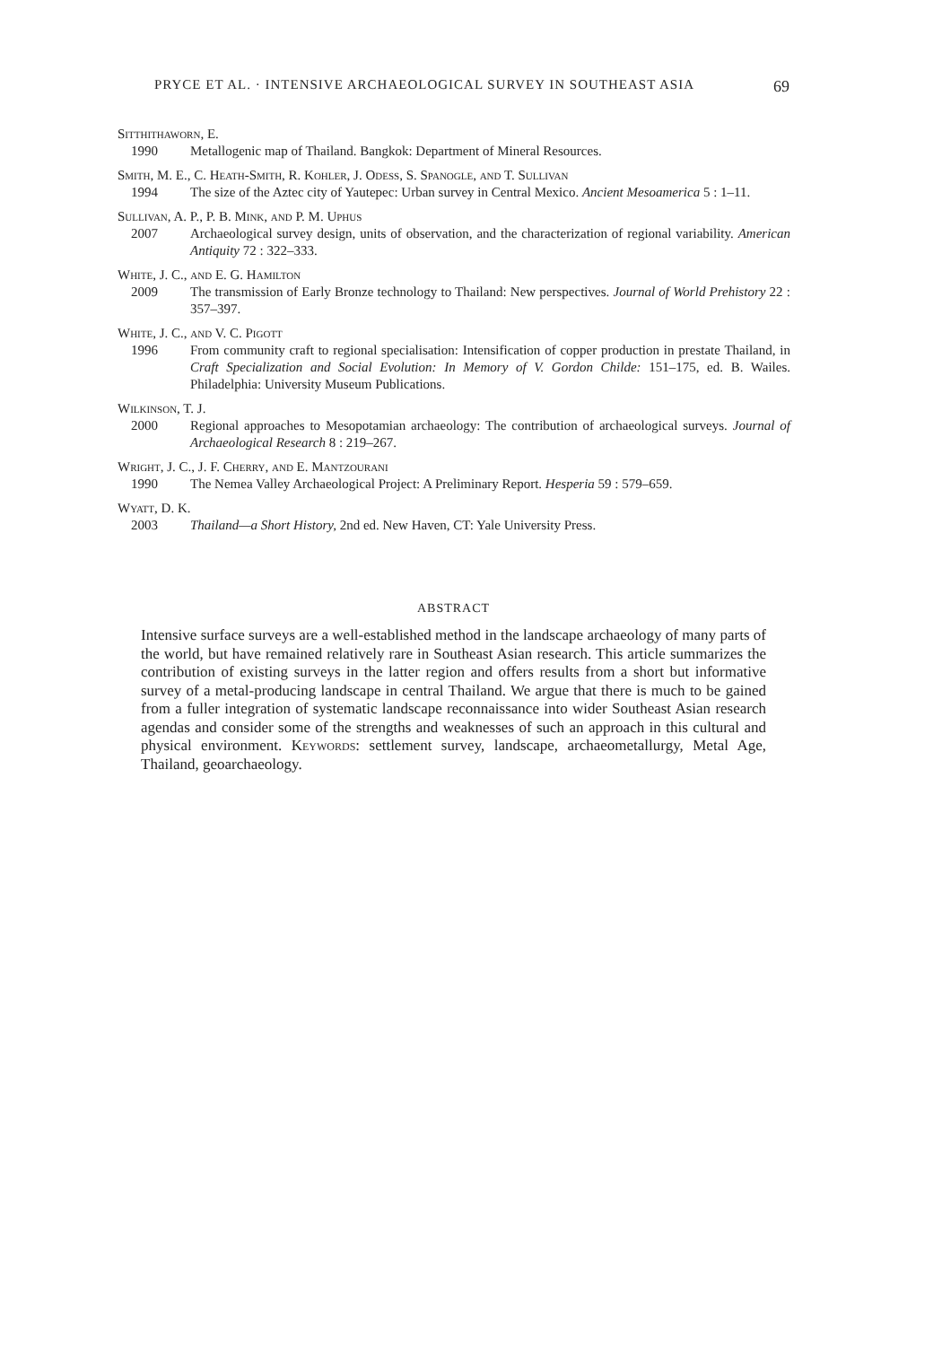PRYCE ET AL. · INTENSIVE ARCHAEOLOGICAL SURVEY IN SOUTHEAST ASIA 69
Sitthithaworn, E.
1990 Metallogenic map of Thailand. Bangkok: Department of Mineral Resources.
Smith, M. E., C. Heath-Smith, R. Kohler, J. Odess, S. Spanogle, and T. Sullivan
1994 The size of the Aztec city of Yautepec: Urban survey in Central Mexico. Ancient Mesoamerica 5 : 1–11.
Sullivan, A. P., P. B. Mink, and P. M. Uphus
2007 Archaeological survey design, units of observation, and the characterization of regional variability. American Antiquity 72 : 322–333.
White, J. C., and E. G. Hamilton
2009 The transmission of Early Bronze technology to Thailand: New perspectives. Journal of World Prehistory 22 : 357–397.
White, J. C., and V. C. Pigott
1996 From community craft to regional specialisation: Intensification of copper production in prestate Thailand, in Craft Specialization and Social Evolution: In Memory of V. Gordon Childe: 151–175, ed. B. Wailes. Philadelphia: University Museum Publications.
Wilkinson, T. J.
2000 Regional approaches to Mesopotamian archaeology: The contribution of archaeological surveys. Journal of Archaeological Research 8 : 219–267.
Wright, J. C., J. F. Cherry, and E. Mantzourani
1990 The Nemea Valley Archaeological Project: A Preliminary Report. Hesperia 59 : 579–659.
Wyatt, D. K.
2003 Thailand—a Short History, 2nd ed. New Haven, CT: Yale University Press.
ABSTRACT
Intensive surface surveys are a well-established method in the landscape archaeology of many parts of the world, but have remained relatively rare in Southeast Asian research. This article summarizes the contribution of existing surveys in the latter region and offers results from a short but informative survey of a metal-producing landscape in central Thailand. We argue that there is much to be gained from a fuller integration of systematic landscape reconnaissance into wider Southeast Asian research agendas and consider some of the strengths and weaknesses of such an approach in this cultural and physical environment. Keywords: settlement survey, landscape, archaeometallurgy, Metal Age, Thailand, geoarchaeology.